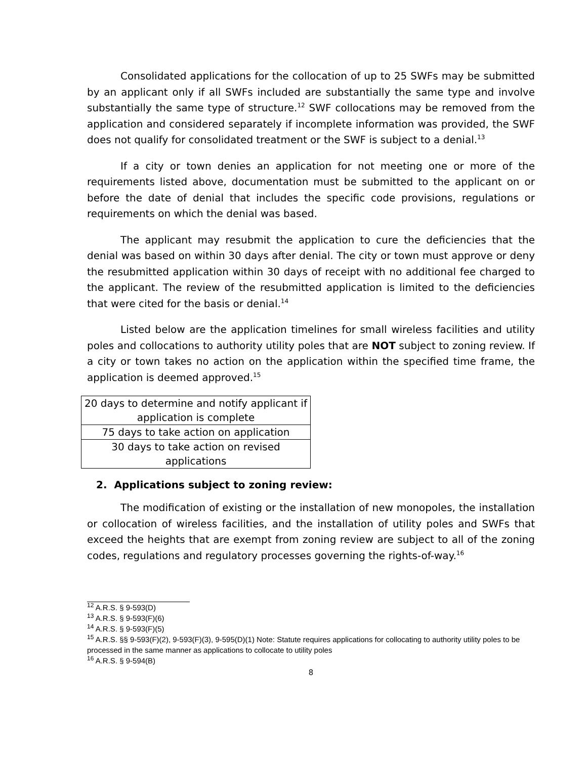Consolidated applications for the collocation of up to 25 SWFs may be submitted by an applicant only if all SWFs included are substantially the same type and involve substantially the same type of structure.<sup>12</sup> SWF collocations may be removed from the application and considered separately if incomplete information was provided, the SWF does not qualify for consolidated treatment or the SWF is subject to a denial.<sup>13</sup>
If a city or town denies an application for not meeting one or more of the requirements listed above, documentation must be submitted to the applicant on or before the date of denial that includes the specific code provisions, regulations or requirements on which the denial was based.
The applicant may resubmit the application to cure the deficiencies that the denial was based on within 30 days after denial. The city or town must approve or deny the resubmitted application within 30 days of receipt with no additional fee charged to the applicant. The review of the resubmitted application is limited to the deficiencies that were cited for the basis or denial.<sup>14</sup>
Listed below are the application timelines for small wireless facilities and utility poles and collocations to authority utility poles that are NOT subject to zoning review. If a city or town takes no action on the application within the specified time frame, the application is deemed approved.<sup>15</sup>
| 20 days to determine and notify applicant if application is complete |
| 75 days to take action on application |
| 30 days to take action on revised applications |
2. Applications subject to zoning review:
The modification of existing or the installation of new monopoles, the installation or collocation of wireless facilities, and the installation of utility poles and SWFs that exceed the heights that are exempt from zoning review are subject to all of the zoning codes, regulations and regulatory processes governing the rights-of-way.<sup>16</sup>
<sup>12</sup> A.R.S. § 9-593(D)
<sup>13</sup> A.R.S. § 9-593(F)(6)
<sup>14</sup> A.R.S. § 9-593(F)(5)
<sup>15</sup> A.R.S. §§ 9-593(F)(2), 9-593(F)(3), 9-595(D)(1) Note: Statute requires applications for collocating to authority utility poles to be processed in the same manner as applications to collocate to utility poles
<sup>16</sup> A.R.S. § 9-594(B)
8